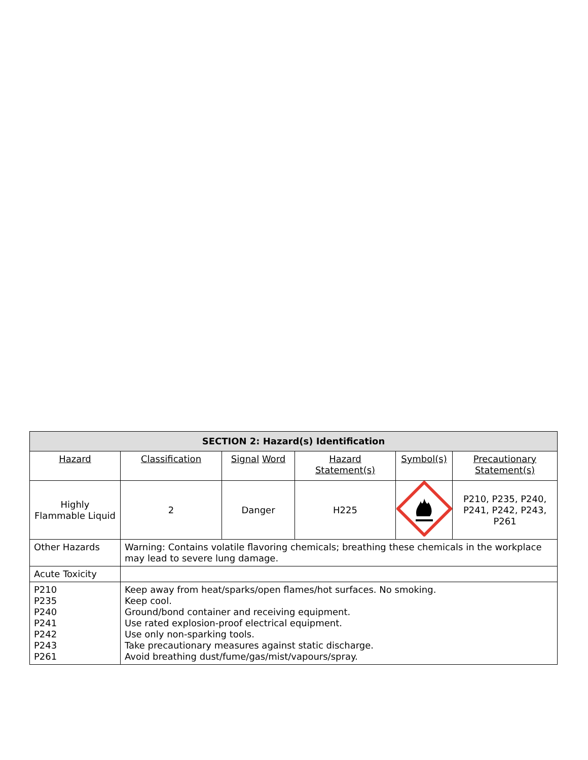| SECTION 2: Hazard(s) Identification | | | | | |
| --- | --- | --- | --- | --- | --- |
| Hazard | Classification | Signal Word | Hazard Statement(s) | Symbol(s) | Precautionary Statement(s) |
| Highly Flammable Liquid | 2 | Danger | H225 | | P210, P235, P240, P241, P242, P243, P261 |
| Other Hazards | Warning: Contains volatile flavoring chemicals; breathing these chemicals in the workplace may lead to severe lung damage. | | | | |
| Acute Toxicity | | | | | |
| P210 P235 P240 P241 P242 P243 P261 | Keep away from heat/sparks/open flames/hot surfaces. No smoking. Keep cool. Ground/bond container and receiving equipment. Use rated explosion-proof electrical equipment. Use only non-sparking tools. Take precautionary measures against static discharge. Avoid breathing dust/fume/gas/mist/vapours/spray. | | | | |